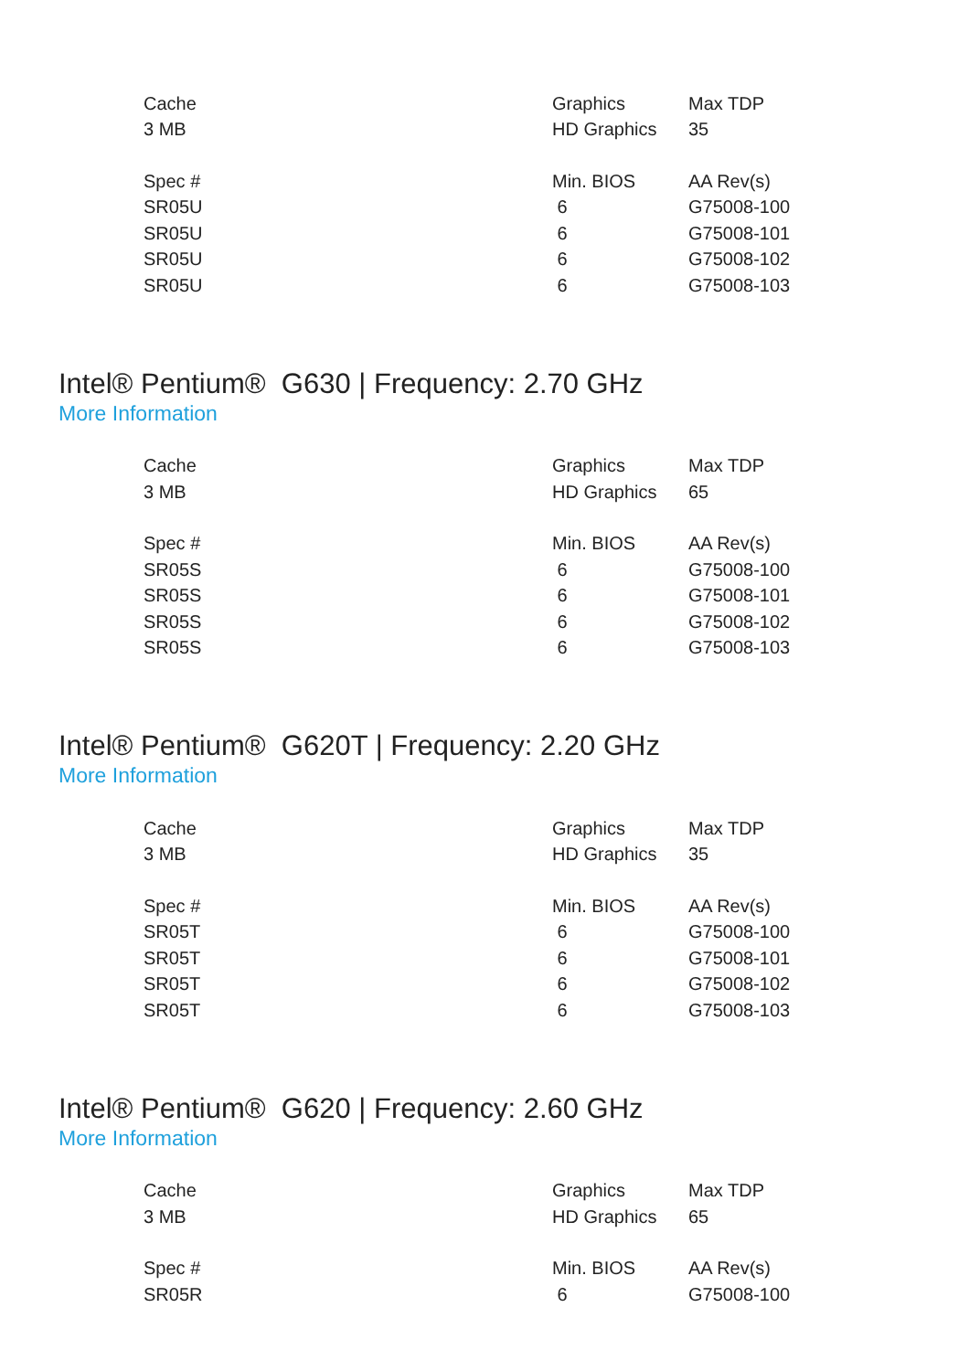| Cache | Graphics | Max TDP |
| --- | --- | --- |
| 3 MB | HD Graphics | 35 |
| Spec # | Min. BIOS | AA Rev(s) |
| SR05U | 6 | G75008-100 |
| SR05U | 6 | G75008-101 |
| SR05U | 6 | G75008-102 |
| SR05U | 6 | G75008-103 |
Intel® Pentium® G630 | Frequency: 2.70 GHz
More Information
| Cache | Graphics | Max TDP |
| --- | --- | --- |
| 3 MB | HD Graphics | 65 |
| Spec # | Min. BIOS | AA Rev(s) |
| SR05S | 6 | G75008-100 |
| SR05S | 6 | G75008-101 |
| SR05S | 6 | G75008-102 |
| SR05S | 6 | G75008-103 |
Intel® Pentium® G620T | Frequency: 2.20 GHz
More Information
| Cache | Graphics | Max TDP |
| --- | --- | --- |
| 3 MB | HD Graphics | 35 |
| Spec # | Min. BIOS | AA Rev(s) |
| SR05T | 6 | G75008-100 |
| SR05T | 6 | G75008-101 |
| SR05T | 6 | G75008-102 |
| SR05T | 6 | G75008-103 |
Intel® Pentium® G620 | Frequency: 2.60 GHz
More Information
| Cache | Graphics | Max TDP |
| --- | --- | --- |
| 3 MB | HD Graphics | 65 |
| Spec # | Min. BIOS | AA Rev(s) |
| SR05R | 6 | G75008-100 |